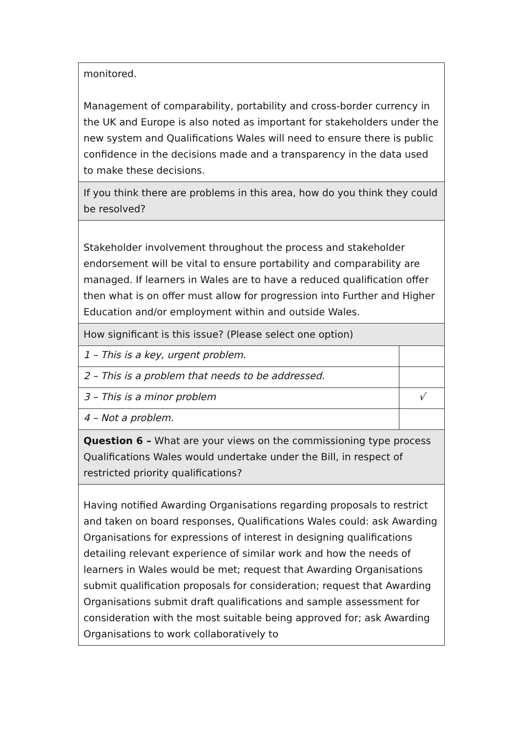| monitored. Management of comparability, portability and cross-border currency in the UK and Europe is also noted as important for stakeholders under the new system and Qualifications Wales will need to ensure there is public confidence in the decisions made and a transparency in the data used to make these decisions. | |
| If you think there are problems in this area, how do you think they could be resolved? | |
| Stakeholder involvement throughout the process and stakeholder endorsement will be vital to ensure portability and comparability are managed. If learners in Wales are to have a reduced qualification offer then what is on offer must allow for progression into Further and Higher Education and/or employment within and outside Wales. | |
| How significant is this issue? (Please select one option) | |
| 1 – This is a key, urgent problem. | |
| 2 – This is a problem that needs to be addressed. | |
| 3 – This is a minor problem | √ |
| 4 – Not a problem. | |
| Question 6 – What are your views on the commissioning type process Qualifications Wales would undertake under the Bill, in respect of restricted priority qualifications? | |
| Having notified Awarding Organisations regarding proposals to restrict and taken on board responses, Qualifications Wales could: ask Awarding Organisations for expressions of interest in designing qualifications detailing relevant experience of similar work and how the needs of learners in Wales would be met; request that Awarding Organisations submit qualification proposals for consideration; request that Awarding Organisations submit draft qualifications and sample assessment for consideration with the most suitable being approved for; ask Awarding Organisations to work collaboratively to | |